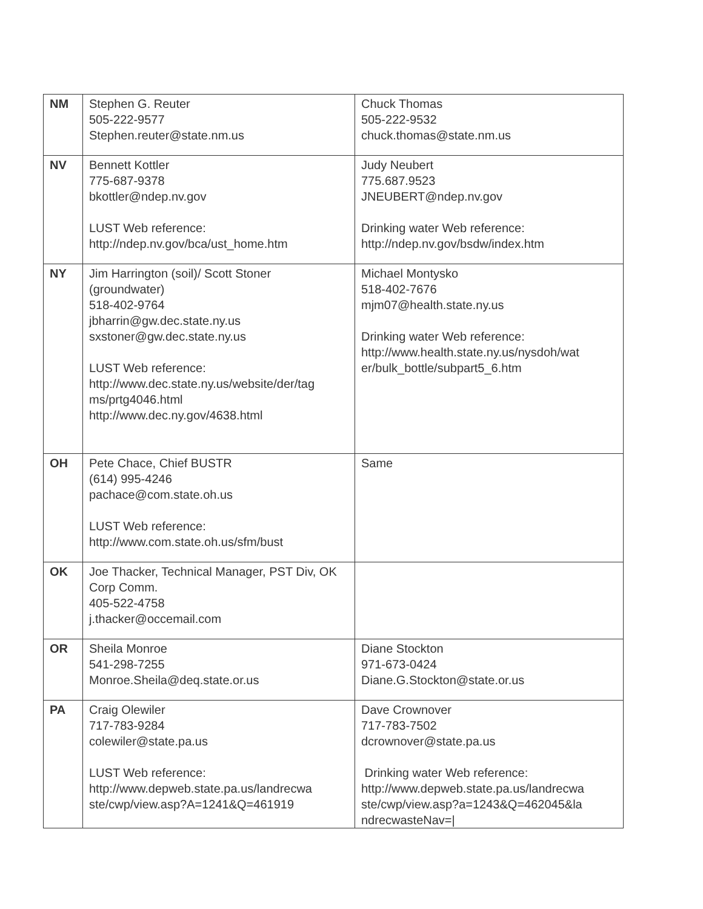| NM | Stephen G. Reuter 505-222-9577 Stephen.reuter@state.nm.us | Chuck Thomas 505-222-9532 chuck.thomas@state.nm.us |
| NV | Bennett Kottler 775-687-9378 bkottler@ndep.nv.gov LUST Web reference: http://ndep.nv.gov/bca/ust_home.htm | Judy Neubert 775.687.9523 JNEUBERT@ndep.nv.gov Drinking water Web reference: http://ndep.nv.gov/bsdw/index.htm |
| NY | Jim Harrington (soil)/ Scott Stoner (groundwater) 518-402-9764 jbharrin@gw.dec.state.ny.us sxstoner@gw.dec.state.ny.us LUST Web reference: http://www.dec.state.ny.us/website/der/tag ms/prtg4046.html http://www.dec.ny.gov/4638.html | Michael Montysko 518-402-7676 mjm07@health.state.ny.us Drinking water Web reference: http://www.health.state.ny.us/nysdoh/wat er/bulk_bottle/subpart5_6.htm |
| OH | Pete Chace, Chief BUSTR (614) 995-4246 pachace@com.state.oh.us LUST Web reference: http://www.com.state.oh.us/sfm/bust | Same |
| OK | Joe Thacker, Technical Manager, PST Div, OK Corp Comm. 405-522-4758 j.thacker@occemail.com | |
| OR | Sheila Monroe 541-298-7255 Monroe.Sheila@deq.state.or.us | Diane Stockton 971-673-0424 Diane.G.Stockton@state.or.us |
| PA | Craig Olewiler 717-783-9284 colewiler@state.pa.us LUST Web reference: http://www.depweb.state.pa.us/landrecwa ste/cwp/view.asp?A=1241&Q=461919 | Dave Crownover 717-783-7502 dcrownover@state.pa.us Drinking water Web reference: http://www.depweb.state.pa.us/landrecwa ste/cwp/view.asp?a=1243&Q=462045&la ndrecwasteNav=/ |